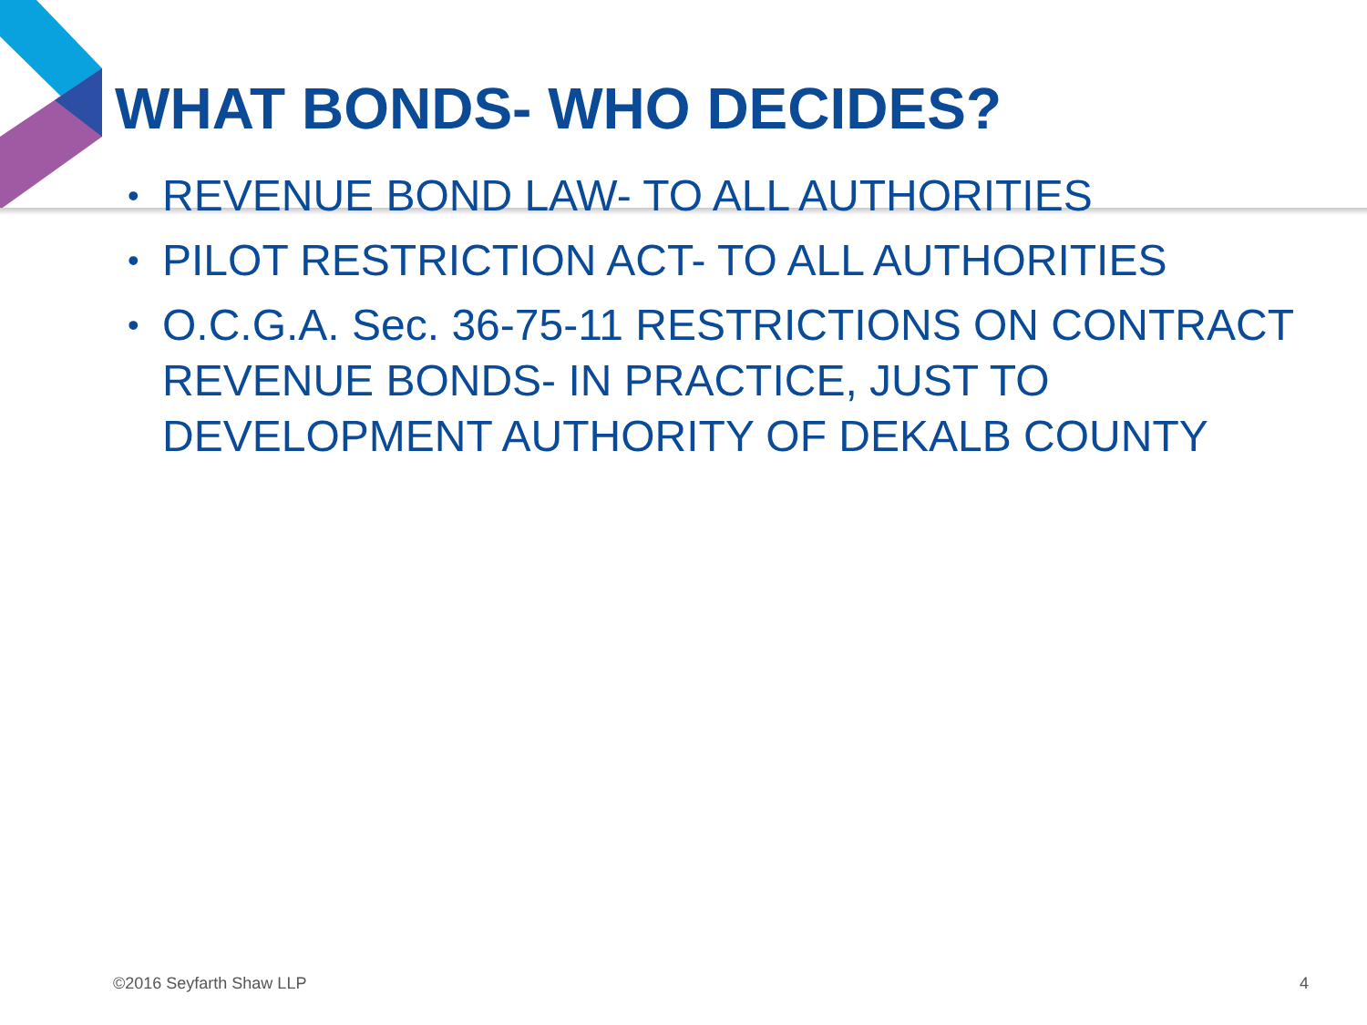WHAT BONDS- WHO DECIDES?
• REVENUE BOND LAW- TO ALL AUTHORITIES
• PILOT RESTRICTION ACT- TO ALL AUTHORITIES
• O.C.G.A. Sec. 36-75-11 RESTRICTIONS ON CONTRACT REVENUE BONDS- IN PRACTICE, JUST TO DEVELOPMENT AUTHORITY OF DEKALB COUNTY
©2016 Seyfarth Shaw LLP 4